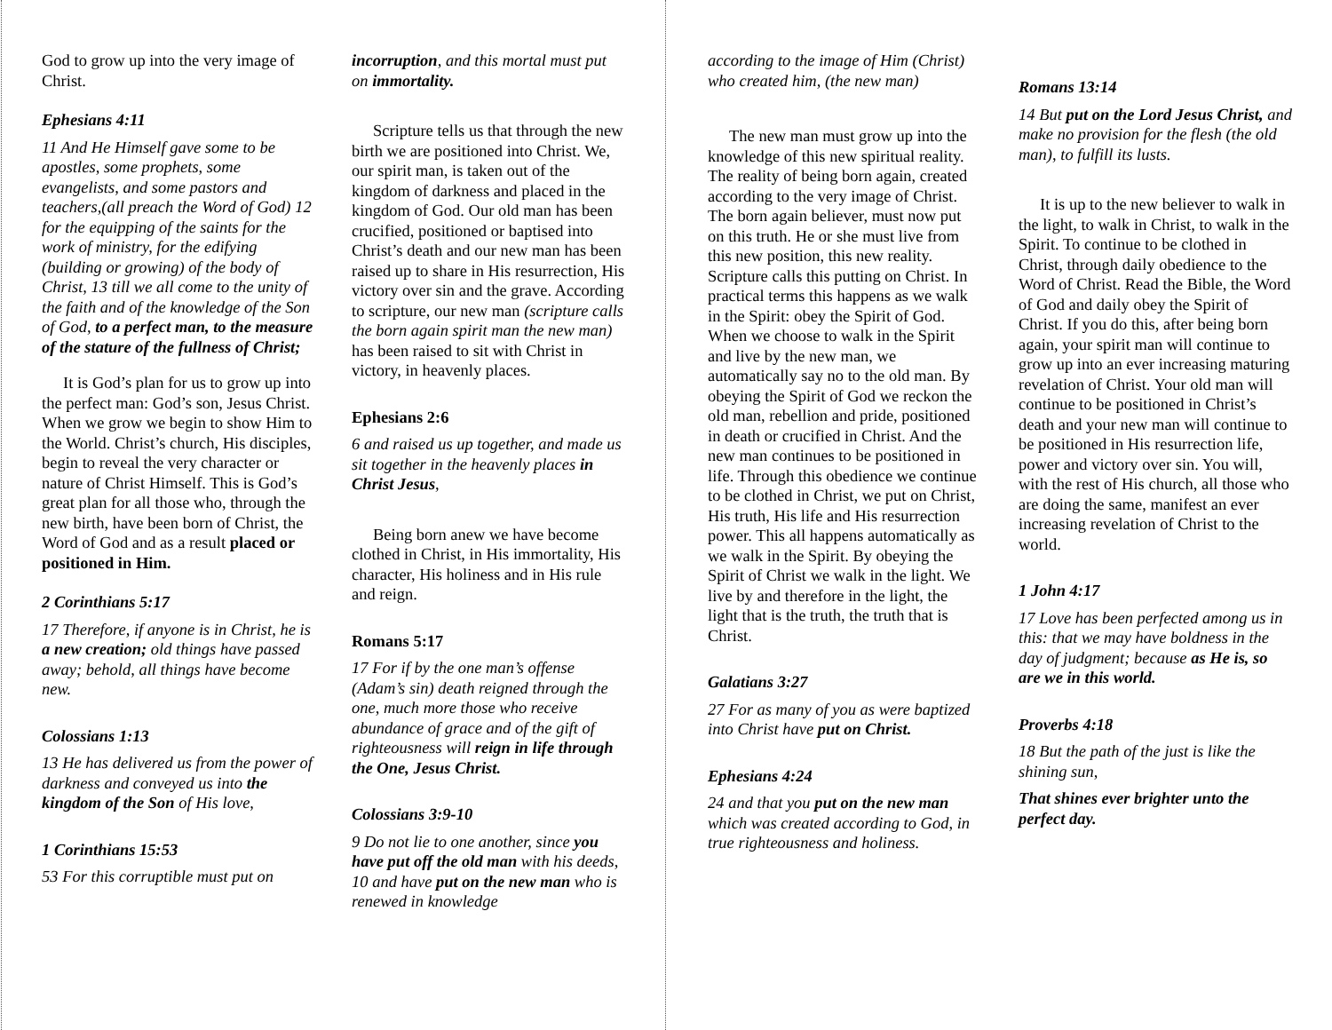God to grow up into the very image of Christ.
Ephesians 4:11
11 And He Himself gave some to be apostles, some prophets, some evangelists, and some pastors and teachers,(all preach the Word of God) 12 for the equipping of the saints for the work of ministry, for the edifying (building or growing) of the body of Christ, 13 till we all come to the unity of the faith and of the knowledge of the Son of God, to a perfect man, to the measure of the stature of the fullness of Christ;
It is God’s plan for us to grow up into the perfect man: God’s son, Jesus Christ. When we grow we begin to show Him to the World. Christ’s church, His disciples, begin to reveal the very character or nature of Christ Himself. This is God’s great plan for all those who, through the new birth, have been born of Christ, the Word of God and as a result placed or positioned in Him.
2 Corinthians 5:17
17 Therefore, if anyone is in Christ, he is a new creation; old things have passed away; behold, all things have become new.
Colossians 1:13
13 He has delivered us from the power of darkness and conveyed us into the kingdom of the Son of His love,
1 Corinthians 15:53
53 For this corruptible must put on
incorruption, and this mortal must put on immortality.
Scripture tells us that through the new birth we are positioned into Christ. We, our spirit man, is taken out of the kingdom of darkness and placed in the kingdom of God. Our old man has been crucified, positioned or baptised into Christ’s death and our new man has been raised up to share in His resurrection, His victory over sin and the grave. According to scripture, our new man (scripture calls the born again spirit man the new man) has been raised to sit with Christ in victory, in heavenly places.
Ephesians 2:6
6 and raised us up together, and made us sit together in the heavenly places in Christ Jesus,
Being born anew we have become clothed in Christ, in His immortality, His character, His holiness and in His rule and reign.
Romans 5:17
17 For if by the one man’s offense (Adam’s sin) death reigned through the one, much more those who receive abundance of grace and of the gift of righteousness will reign in life through the One, Jesus Christ.
Colossians 3:9-10
9 Do not lie to one another, since you have put off the old man with his deeds, 10 and have put on the new man who is renewed in knowledge
according to the image of Him (Christ) who created him, (the new man)
The new man must grow up into the knowledge of this new spiritual reality. The reality of being born again, created according to the very image of Christ. The born again believer, must now put on this truth. He or she must live from this new position, this new reality. Scripture calls this putting on Christ. In practical terms this happens as we walk in the Spirit: obey the Spirit of God. When we choose to walk in the Spirit and live by the new man, we automatically say no to the old man. By obeying the Spirit of God we reckon the old man, rebellion and pride, positioned in death or crucified in Christ. And the new man continues to be positioned in life. Through this obedience we continue to be clothed in Christ, we put on Christ, His truth, His life and His resurrection power. This all happens automatically as we walk in the Spirit. By obeying the Spirit of Christ we walk in the light. We live by and therefore in the light, the light that is the truth, the truth that is Christ.
Galatians 3:27
27 For as many of you as were baptized into Christ have put on Christ.
Ephesians 4:24
24 and that you put on the new man which was created according to God, in true righteousness and holiness.
Romans 13:14
14 But put on the Lord Jesus Christ, and make no provision for the flesh (the old man), to fulfill its lusts.
It is up to the new believer to walk in the light, to walk in Christ, to walk in the Spirit. To continue to be clothed in Christ, through daily obedience to the Word of Christ. Read the Bible, the Word of God and daily obey the Spirit of Christ. If you do this, after being born again, your spirit man will continue to grow up into an ever increasing maturing revelation of Christ. Your old man will continue to be positioned in Christ’s death and your new man will continue to be positioned in His resurrection life, power and victory over sin. You will, with the rest of His church, all those who are doing the same, manifest an ever increasing revelation of Christ to the world.
1 John 4:17
17 Love has been perfected among us in this: that we may have boldness in the day of judgment; because as He is, so are we in this world.
Proverbs 4:18
18 But the path of the just is like the shining sun,
That shines ever brighter unto the perfect day.